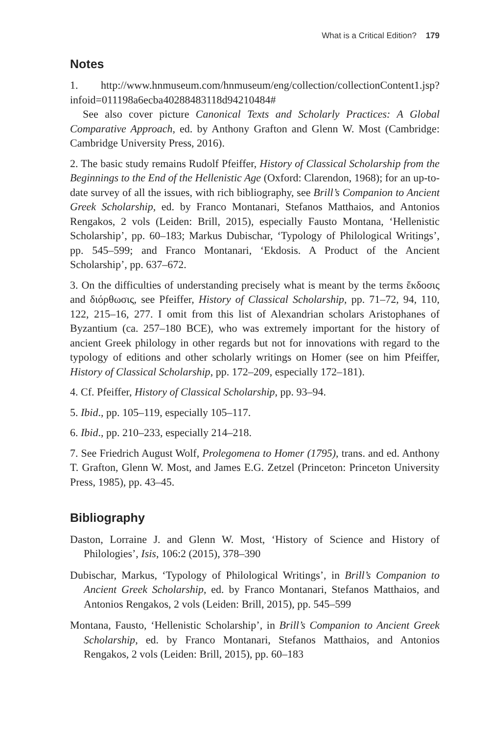What is a Critical Edition? 179
Notes
1. http://www.hnmuseum.com/hnmuseum/eng/collection/collectionContent1.jsp?infoid=011198a6ecba40288483118d94210484#
See also cover picture Canonical Texts and Scholarly Practices: A Global Comparative Approach, ed. by Anthony Grafton and Glenn W. Most (Cambridge: Cambridge University Press, 2016).
2. The basic study remains Rudolf Pfeiffer, History of Classical Scholarship from the Beginnings to the End of the Hellenistic Age (Oxford: Clarendon, 1968); for an up-to-date survey of all the issues, with rich bibliography, see Brill’s Companion to Ancient Greek Scholarship, ed. by Franco Montanari, Stefanos Matthaios, and Antonios Rengakos, 2 vols (Leiden: Brill, 2015), especially Fausto Montana, ‘Hellenistic Scholarship’, pp. 60–183; Markus Dubischar, ‘Typology of Philological Writings’, pp. 545–599; and Franco Montanari, ‘Ekdosis. A Product of the Ancient Scholarship’, pp. 637–672.
3. On the difficulties of understanding precisely what is meant by the terms ἔκδοσις and διόρθωσις, see Pfeiffer, History of Classical Scholarship, pp. 71–72, 94, 110, 122, 215–16, 277. I omit from this list of Alexandrian scholars Aristophanes of Byzantium (ca. 257–180 BCE), who was extremely important for the history of ancient Greek philology in other regards but not for innovations with regard to the typology of editions and other scholarly writings on Homer (see on him Pfeiffer, History of Classical Scholarship, pp. 172–209, especially 172–181).
4. Cf. Pfeiffer, History of Classical Scholarship, pp. 93–94.
5. Ibid., pp. 105–119, especially 105–117.
6. Ibid., pp. 210–233, especially 214–218.
7. See Friedrich August Wolf, Prolegomena to Homer (1795), trans. and ed. Anthony T. Grafton, Glenn W. Most, and James E.G. Zetzel (Princeton: Princeton University Press, 1985), pp. 43–45.
Bibliography
Daston, Lorraine J. and Glenn W. Most, ‘History of Science and History of Philologies’, Isis, 106:2 (2015), 378–390
Dubischar, Markus, ‘Typology of Philological Writings’, in Brill’s Companion to Ancient Greek Scholarship, ed. by Franco Montanari, Stefanos Matthaios, and Antonios Rengakos, 2 vols (Leiden: Brill, 2015), pp. 545–599
Montana, Fausto, ‘Hellenistic Scholarship’, in Brill’s Companion to Ancient Greek Scholarship, ed. by Franco Montanari, Stefanos Matthaios, and Antonios Rengakos, 2 vols (Leiden: Brill, 2015), pp. 60–183